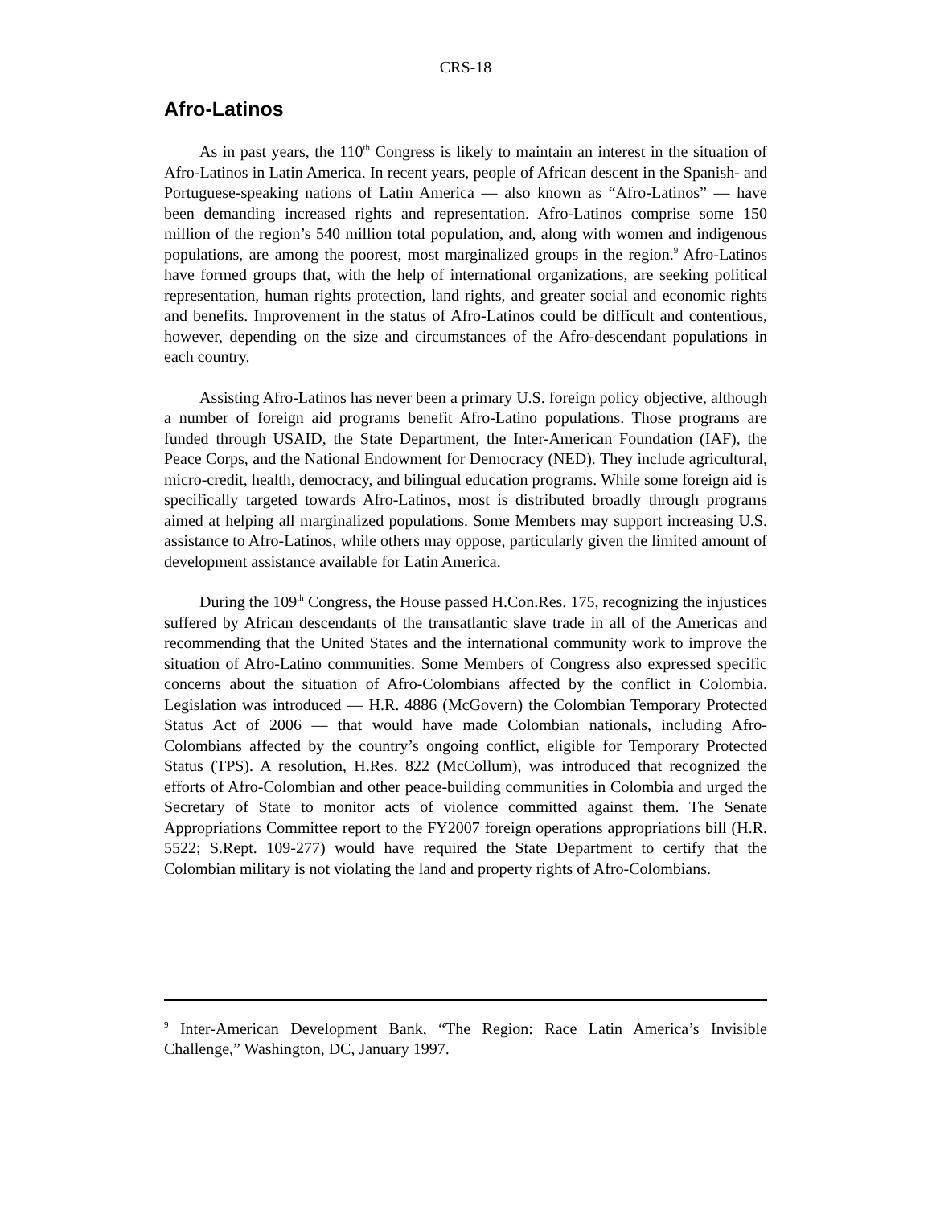CRS-18
Afro-Latinos
As in past years, the 110<sup>th</sup> Congress is likely to maintain an interest in the situation of Afro-Latinos in Latin America. In recent years, people of African descent in the Spanish- and Portuguese-speaking nations of Latin America — also known as “Afro-Latinos” — have been demanding increased rights and representation. Afro-Latinos comprise some 150 million of the region’s 540 million total population, and, along with women and indigenous populations, are among the poorest, most marginalized groups in the region.<sup>9</sup> Afro-Latinos have formed groups that, with the help of international organizations, are seeking political representation, human rights protection, land rights, and greater social and economic rights and benefits. Improvement in the status of Afro-Latinos could be difficult and contentious, however, depending on the size and circumstances of the Afro-descendant populations in each country.
Assisting Afro-Latinos has never been a primary U.S. foreign policy objective, although a number of foreign aid programs benefit Afro-Latino populations. Those programs are funded through USAID, the State Department, the Inter-American Foundation (IAF), the Peace Corps, and the National Endowment for Democracy (NED). They include agricultural, micro-credit, health, democracy, and bilingual education programs. While some foreign aid is specifically targeted towards Afro-Latinos, most is distributed broadly through programs aimed at helping all marginalized populations. Some Members may support increasing U.S. assistance to Afro-Latinos, while others may oppose, particularly given the limited amount of development assistance available for Latin America.
During the 109<sup>th</sup> Congress, the House passed H.Con.Res. 175, recognizing the injustices suffered by African descendants of the transatlantic slave trade in all of the Americas and recommending that the United States and the international community work to improve the situation of Afro-Latino communities. Some Members of Congress also expressed specific concerns about the situation of Afro-Colombians affected by the conflict in Colombia. Legislation was introduced — H.R. 4886 (McGovern) the Colombian Temporary Protected Status Act of 2006 — that would have made Colombian nationals, including Afro-Colombians affected by the country’s ongoing conflict, eligible for Temporary Protected Status (TPS). A resolution, H.Res. 822 (McCollum), was introduced that recognized the efforts of Afro-Colombian and other peace-building communities in Colombia and urged the Secretary of State to monitor acts of violence committed against them. The Senate Appropriations Committee report to the FY2007 foreign operations appropriations bill (H.R. 5522; S.Rept. 109-277) would have required the State Department to certify that the Colombian military is not violating the land and property rights of Afro-Colombians.
<sup>9</sup> Inter-American Development Bank, “The Region: Race Latin America’s Invisible Challenge,” Washington, DC, January 1997.